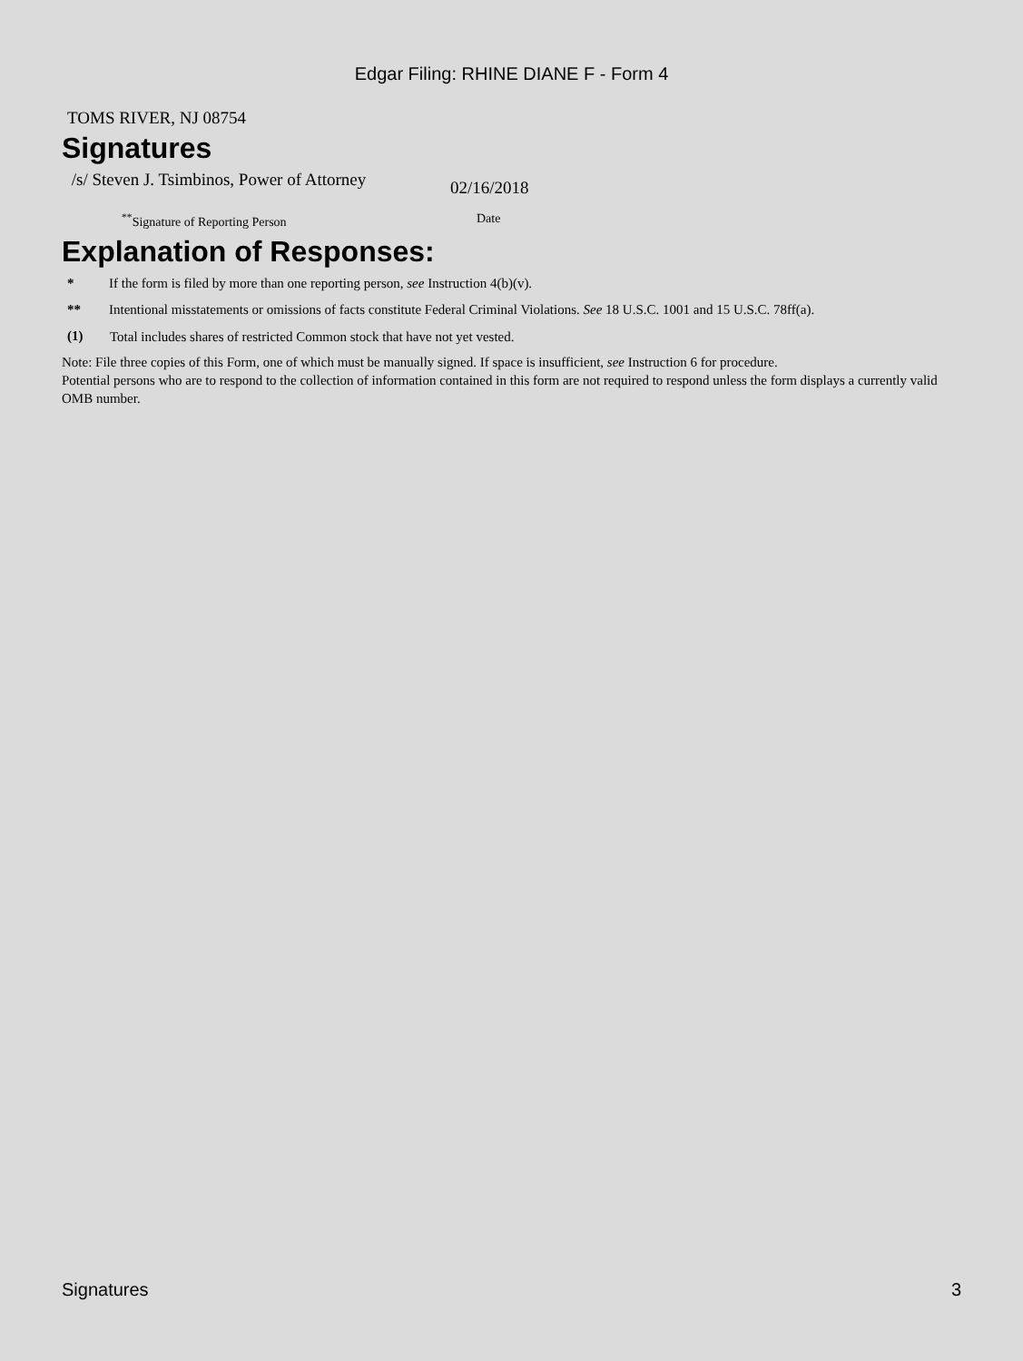Edgar Filing: RHINE DIANE F - Form 4
TOMS RIVER, NJ 08754
Signatures
| /s/ Steven J. Tsimbinos, Power of Attorney | 02/16/2018 |
| <sup>**</sup> Signature of Reporting Person | Date |
Explanation of Responses:
| * | If the form is filed by more than one reporting person, see Instruction 4(b)(v). |
| ** | Intentional misstatements or omissions of facts constitute Federal Criminal Violations. See 18 U.S.C. 1001 and 15 U.S.C. 78ff(a). |
| (1) | Total includes shares of restricted Common stock that have not yet vested. |
Note: File three copies of this Form, one of which must be manually signed. If space is insufficient, see Instruction 6 for procedure.
Potential persons who are to respond to the collection of information contained in this form are not required to respond unless the form displays a currently valid OMB number.
Signatures 3